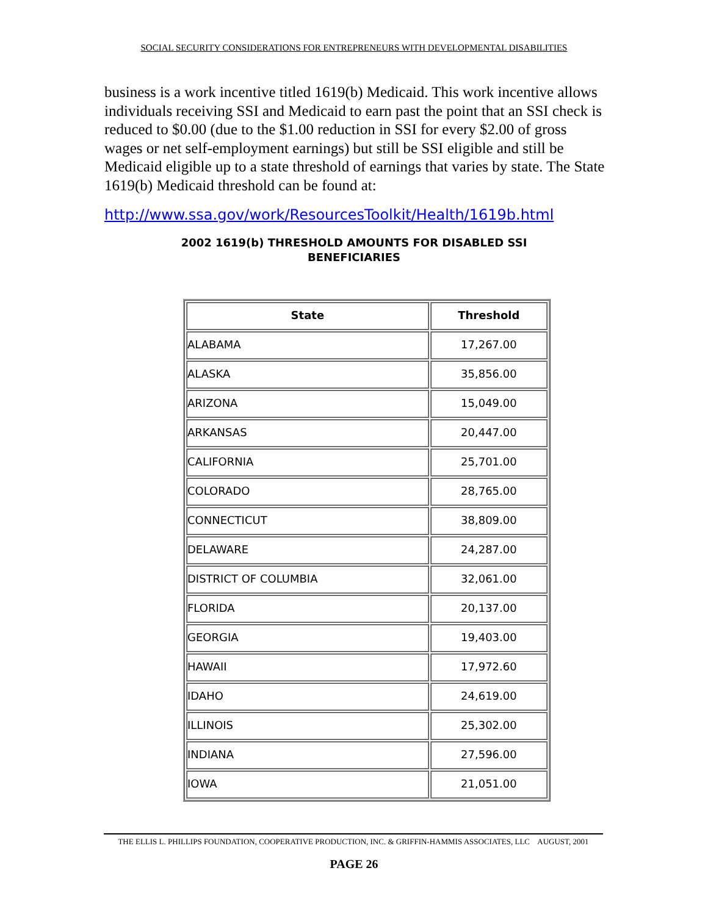SOCIAL SECURITY CONSIDERATIONS FOR ENTREPRENEURS WITH DEVELOPMENTAL DISABILITIES
business is a work incentive titled 1619(b) Medicaid. This work incentive allows individuals receiving SSI and Medicaid to earn past the point that an SSI check is reduced to $0.00 (due to the $1.00 reduction in SSI for every $2.00 of gross wages or net self-employment earnings) but still be SSI eligible and still be Medicaid eligible up to a state threshold of earnings that varies by state. The State 1619(b) Medicaid threshold can be found at:
http://www.ssa.gov/work/ResourcesToolkit/Health/1619b.html
2002 1619(b) THRESHOLD AMOUNTS FOR DISABLED SSI
BENEFICIARIES
| State | Threshold |
| --- | --- |
| ALABAMA | 17,267.00 |
| ALASKA | 35,856.00 |
| ARIZONA | 15,049.00 |
| ARKANSAS | 20,447.00 |
| CALIFORNIA | 25,701.00 |
| COLORADO | 28,765.00 |
| CONNECTICUT | 38,809.00 |
| DELAWARE | 24,287.00 |
| DISTRICT OF COLUMBIA | 32,061.00 |
| FLORIDA | 20,137.00 |
| GEORGIA | 19,403.00 |
| HAWAII | 17,972.60 |
| IDAHO | 24,619.00 |
| ILLINOIS | 25,302.00 |
| INDIANA | 27,596.00 |
| IOWA | 21,051.00 |
THE ELLIS L. PHILLIPS FOUNDATION, COOPERATIVE PRODUCTION, INC. & GRIFFIN-HAMMIS ASSOCIATES, LLC AUGUST, 2001
PAGE 26